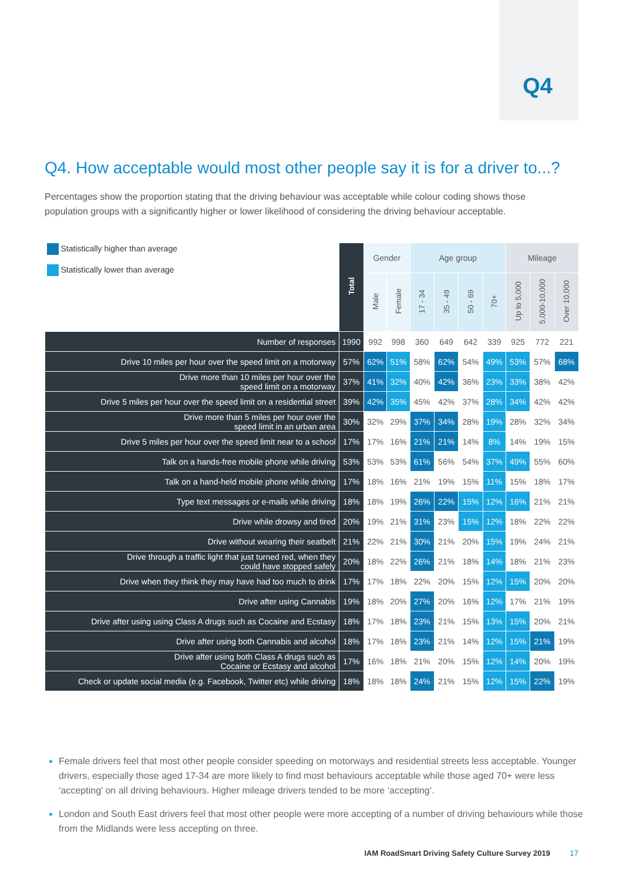Q4
Q4. How acceptable would most other people say it is for a driver to...?
Percentages show the proportion stating that the driving behaviour was acceptable while colour coding shows those population groups with a significantly higher or lower likelihood of considering the driving behaviour acceptable.
| Statistically higher than average Statistically lower than average | Total | Gender | | Age group | | | | Mileage | | |
| --- | --- | --- | --- | --- | --- | --- | --- | --- | --- | --- |
| | | Male | Female | 17 - 34 | 35 - 49 | 50 - 69 | 70+ | Up to 5,000 | 5,000-10,000 | Over 10,000 |
| Number of responses | 1990 | 992 | 998 | 360 | 649 | 642 | 339 | 925 | 772 | 221 |
| Drive 10 miles per hour over the speed limit on a motorway | 57% | 62% | 51% | 58% | 62% | 54% | 49% | 53% | 57% | 68% |
| Drive more than 10 miles per hour over the speed limit on a motorway | 37% | 41% | 32% | 40% | 42% | 36% | 23% | 33% | 38% | 42% |
| Drive 5 miles per hour over the speed limit on a residential street | 39% | 42% | 35% | 45% | 42% | 37% | 28% | 34% | 42% | 42% |
| Drive more than 5 miles per hour over the speed limit in an urban area | 30% | 32% | 29% | 37% | 34% | 28% | 19% | 28% | 32% | 34% |
| Drive 5 miles per hour over the speed limit near to a school | 17% | 17% | 16% | 21% | 21% | 14% | 8% | 14% | 19% | 15% |
| Talk on a hands-free mobile phone while driving | 53% | 53% | 53% | 61% | 56% | 54% | 37% | 49% | 55% | 60% |
| Talk on a hand-held mobile phone while driving | 17% | 18% | 16% | 21% | 19% | 15% | 11% | 15% | 18% | 17% |
| Type text messages or e-mails while driving | 18% | 18% | 19% | 26% | 22% | 15% | 12% | 16% | 21% | 21% |
| Drive while drowsy and tired | 20% | 19% | 21% | 31% | 23% | 15% | 12% | 18% | 22% | 22% |
| Drive without wearing their seatbelt | 21% | 22% | 21% | 30% | 21% | 20% | 15% | 19% | 24% | 21% |
| Drive through a traffic light that just turned red, when they could have stopped safely | 20% | 18% | 22% | 26% | 21% | 18% | 14% | 18% | 21% | 23% |
| Drive when they think they may have had too much to drink | 17% | 17% | 18% | 22% | 20% | 15% | 12% | 15% | 20% | 20% |
| Drive after using Cannabis | 19% | 18% | 20% | 27% | 20% | 16% | 12% | 17% | 21% | 19% |
| Drive after using using Class A drugs such as Cocaine and Ecstasy | 18% | 17% | 18% | 23% | 21% | 15% | 13% | 15% | 20% | 21% |
| Drive after using both Cannabis and alcohol | 18% | 17% | 18% | 23% | 21% | 14% | 12% | 15% | 21% | 19% |
| Drive after using both Class A drugs such as Cocaine or Ecstasy and alcohol | 17% | 16% | 18% | 21% | 20% | 15% | 12% | 14% | 20% | 19% |
| Check or update social media (e.g. Facebook, Twitter etc) while driving | 18% | 18% | 18% | 24% | 21% | 15% | 12% | 15% | 22% | 19% |
Female drivers feel that most other people consider speeding on motorways and residential streets less acceptable. Younger drivers, especially those aged 17-34 are more likely to find most behaviours acceptable while those aged 70+ were less ‘accepting’ on all driving behaviours. Higher mileage drivers tended to be more ‘accepting’.
London and South East drivers feel that most other people were more accepting of a number of driving behaviours while those from the Midlands were less accepting on three.
IAM RoadSmart Driving Safety Culture Survey 2019 17